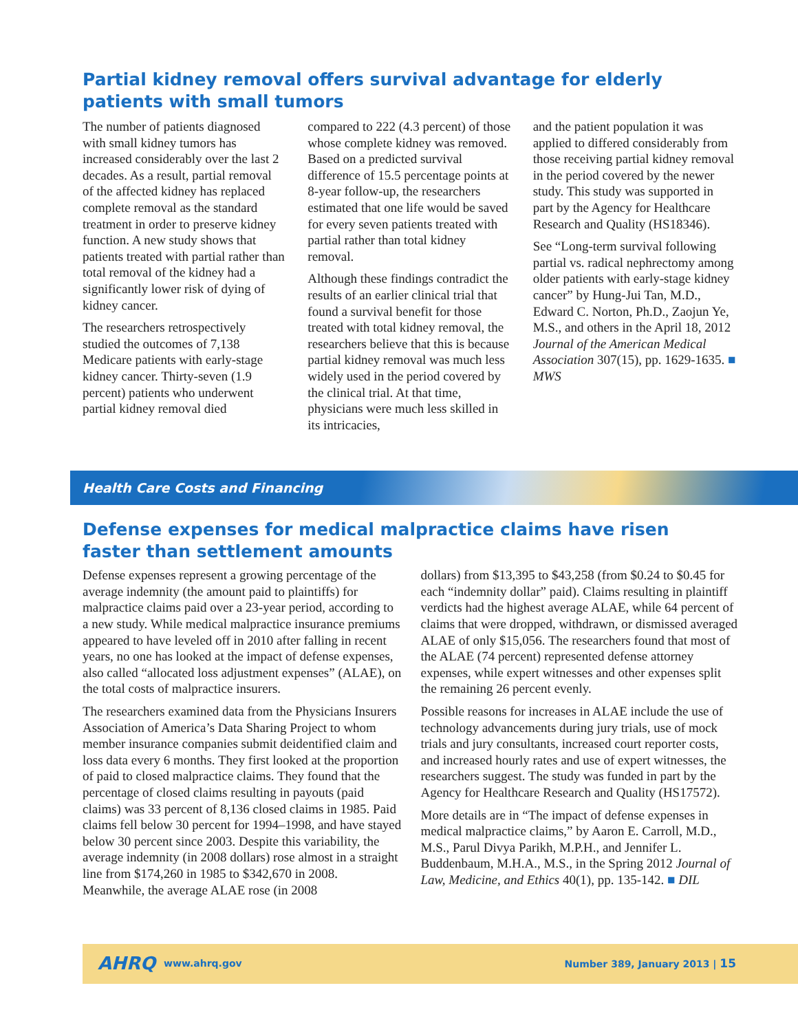Partial kidney removal offers survival advantage for elderly patients with small tumors
The number of patients diagnosed with small kidney tumors has increased considerably over the last 2 decades. As a result, partial removal of the affected kidney has replaced complete removal as the standard treatment in order to preserve kidney function. A new study shows that patients treated with partial rather than total removal of the kidney had a significantly lower risk of dying of kidney cancer.
The researchers retrospectively studied the outcomes of 7,138 Medicare patients with early-stage kidney cancer. Thirty-seven (1.9 percent) patients who underwent partial kidney removal died
compared to 222 (4.3 percent) of those whose complete kidney was removed. Based on a predicted survival difference of 15.5 percentage points at 8-year follow-up, the researchers estimated that one life would be saved for every seven patients treated with partial rather than total kidney removal.
Although these findings contradict the results of an earlier clinical trial that found a survival benefit for those treated with total kidney removal, the researchers believe that this is because partial kidney removal was much less widely used in the period covered by the clinical trial. At that time, physicians were much less skilled in its intricacies,
and the patient population it was applied to differed considerably from those receiving partial kidney removal in the period covered by the newer study. This study was supported in part by the Agency for Healthcare Research and Quality (HS18346).
See “Long-term survival following partial vs. radical nephrectomy among older patients with early-stage kidney cancer” by Hung-Jui Tan, M.D., Edward C. Norton, Ph.D., Zaojun Ye, M.S., and others in the April 18, 2012 Journal of the American Medical Association 307(15), pp. 1629-1635. ■ MWS
Health Care Costs and Financing
Defense expenses for medical malpractice claims have risen faster than settlement amounts
Defense expenses represent a growing percentage of the average indemnity (the amount paid to plaintiffs) for malpractice claims paid over a 23-year period, according to a new study. While medical malpractice insurance premiums appeared to have leveled off in 2010 after falling in recent years, no one has looked at the impact of defense expenses, also called “allocated loss adjustment expenses” (ALAE), on the total costs of malpractice insurers.
The researchers examined data from the Physicians Insurers Association of America’s Data Sharing Project to whom member insurance companies submit deidentified claim and loss data every 6 months. They first looked at the proportion of paid to closed malpractice claims. They found that the percentage of closed claims resulting in payouts (paid claims) was 33 percent of 8,136 closed claims in 1985. Paid claims fell below 30 percent for 1994–1998, and have stayed below 30 percent since 2003. Despite this variability, the average indemnity (in 2008 dollars) rose almost in a straight line from $174,260 in 1985 to $342,670 in 2008. Meanwhile, the average ALAE rose (in 2008
dollars) from $13,395 to $43,258 (from $0.24 to $0.45 for each “indemnity dollar” paid). Claims resulting in plaintiff verdicts had the highest average ALAE, while 64 percent of claims that were dropped, withdrawn, or dismissed averaged ALAE of only $15,056. The researchers found that most of the ALAE (74 percent) represented defense attorney expenses, while expert witnesses and other expenses split the remaining 26 percent evenly.
Possible reasons for increases in ALAE include the use of technology advancements during jury trials, use of mock trials and jury consultants, increased court reporter costs, and increased hourly rates and use of expert witnesses, the researchers suggest. The study was funded in part by the Agency for Healthcare Research and Quality (HS17572).
More details are in “The impact of defense expenses in medical malpractice claims,” by Aaron E. Carroll, M.D., M.S., Parul Divya Parikh, M.P.H., and Jennifer L. Buddenbaum, M.H.A., M.S., in the Spring 2012 Journal of Law, Medicine, and Ethics 40(1), pp. 135-142. ■ DIL
AHRQ www.ahrq.gov Number 389, January 2013 | 15